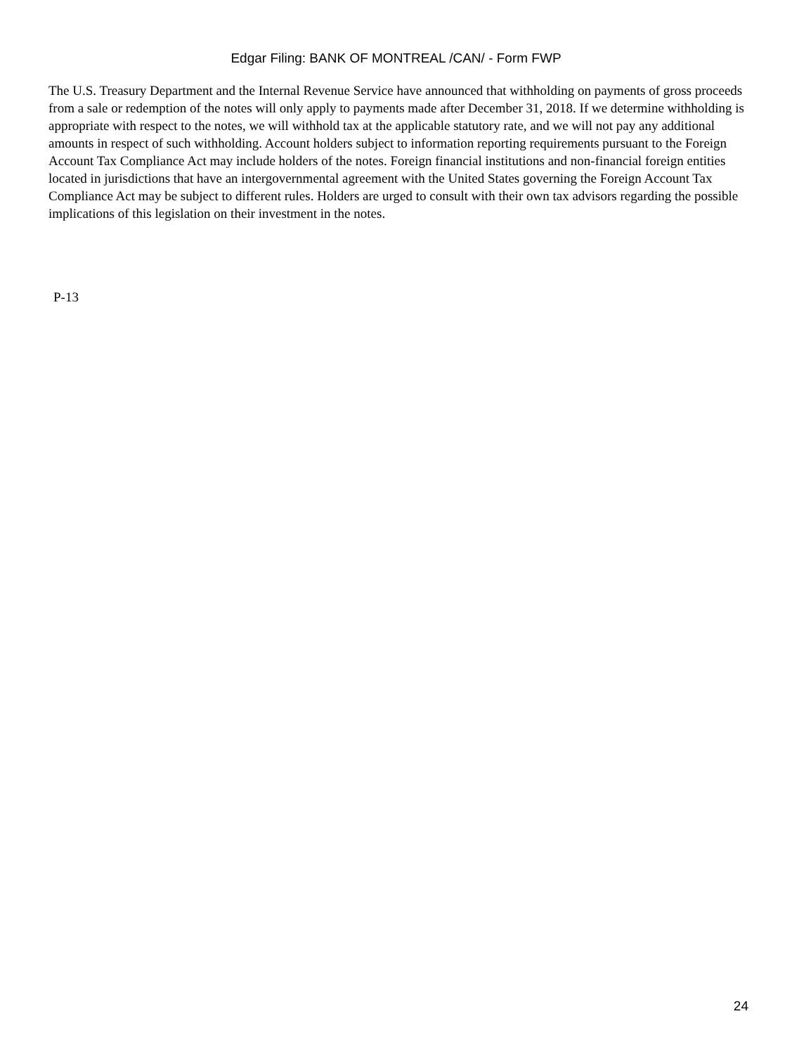Edgar Filing: BANK OF MONTREAL /CAN/ - Form FWP
The U.S. Treasury Department and the Internal Revenue Service have announced that withholding on payments of gross proceeds from a sale or redemption of the notes will only apply to payments made after December 31, 2018. If we determine withholding is appropriate with respect to the notes, we will withhold tax at the applicable statutory rate, and we will not pay any additional amounts in respect of such withholding. Account holders subject to information reporting requirements pursuant to the Foreign Account Tax Compliance Act may include holders of the notes. Foreign financial institutions and non-financial foreign entities located in jurisdictions that have an intergovernmental agreement with the United States governing the Foreign Account Tax Compliance Act may be subject to different rules. Holders are urged to consult with their own tax advisors regarding the possible implications of this legislation on their investment in the notes.
P-13
24